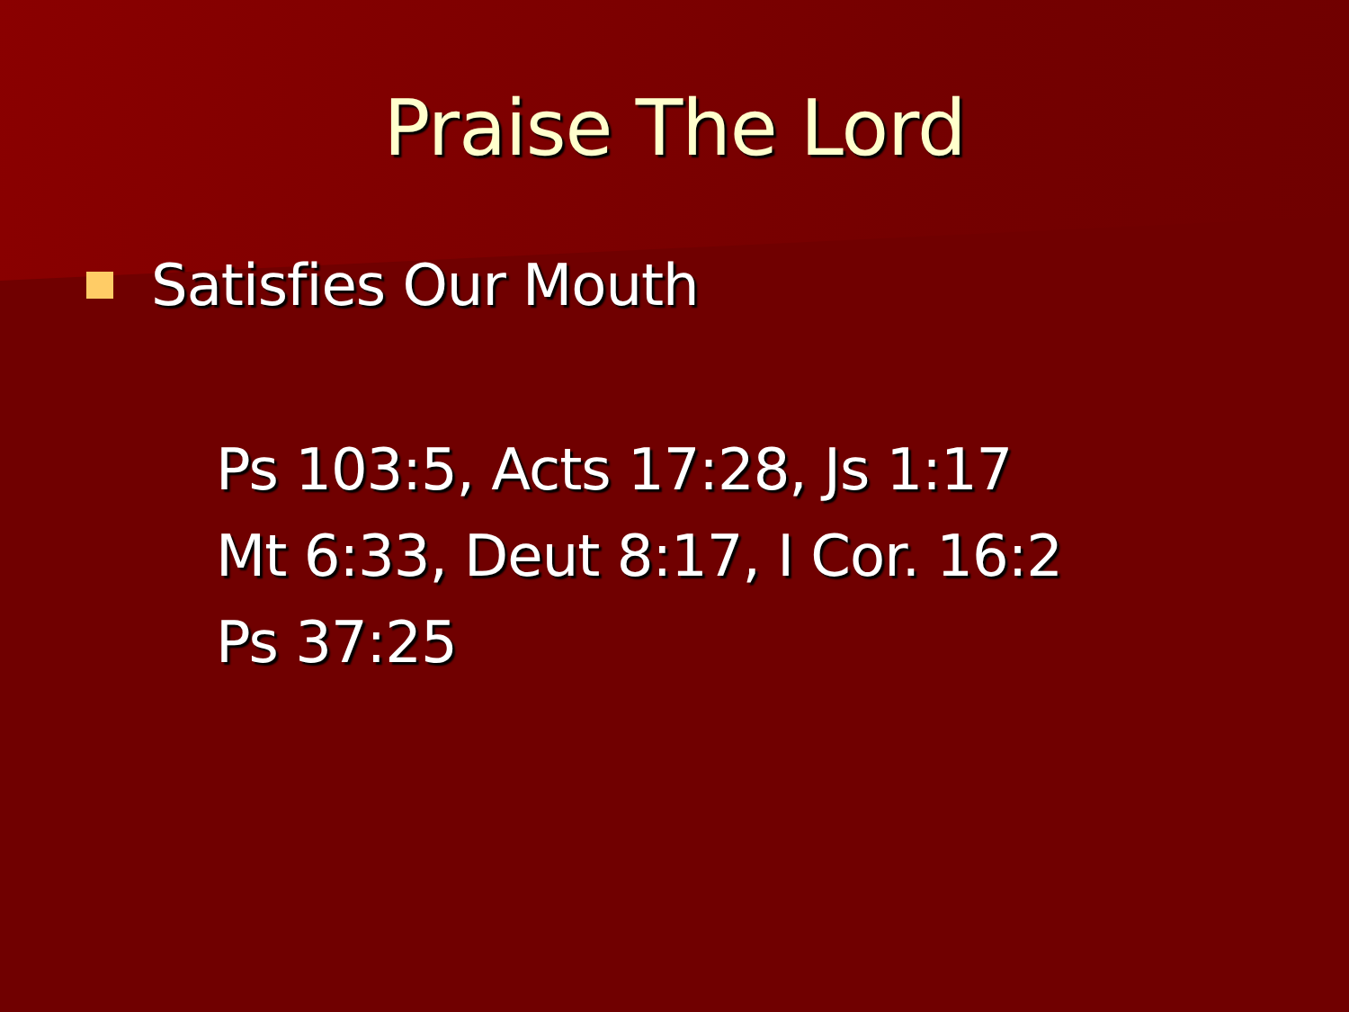Praise The Lord
Satisfies Our Mouth
Ps 103:5, Acts 17:28, Js 1:17
Mt 6:33, Deut 8:17, I Cor. 16:2
Ps 37:25